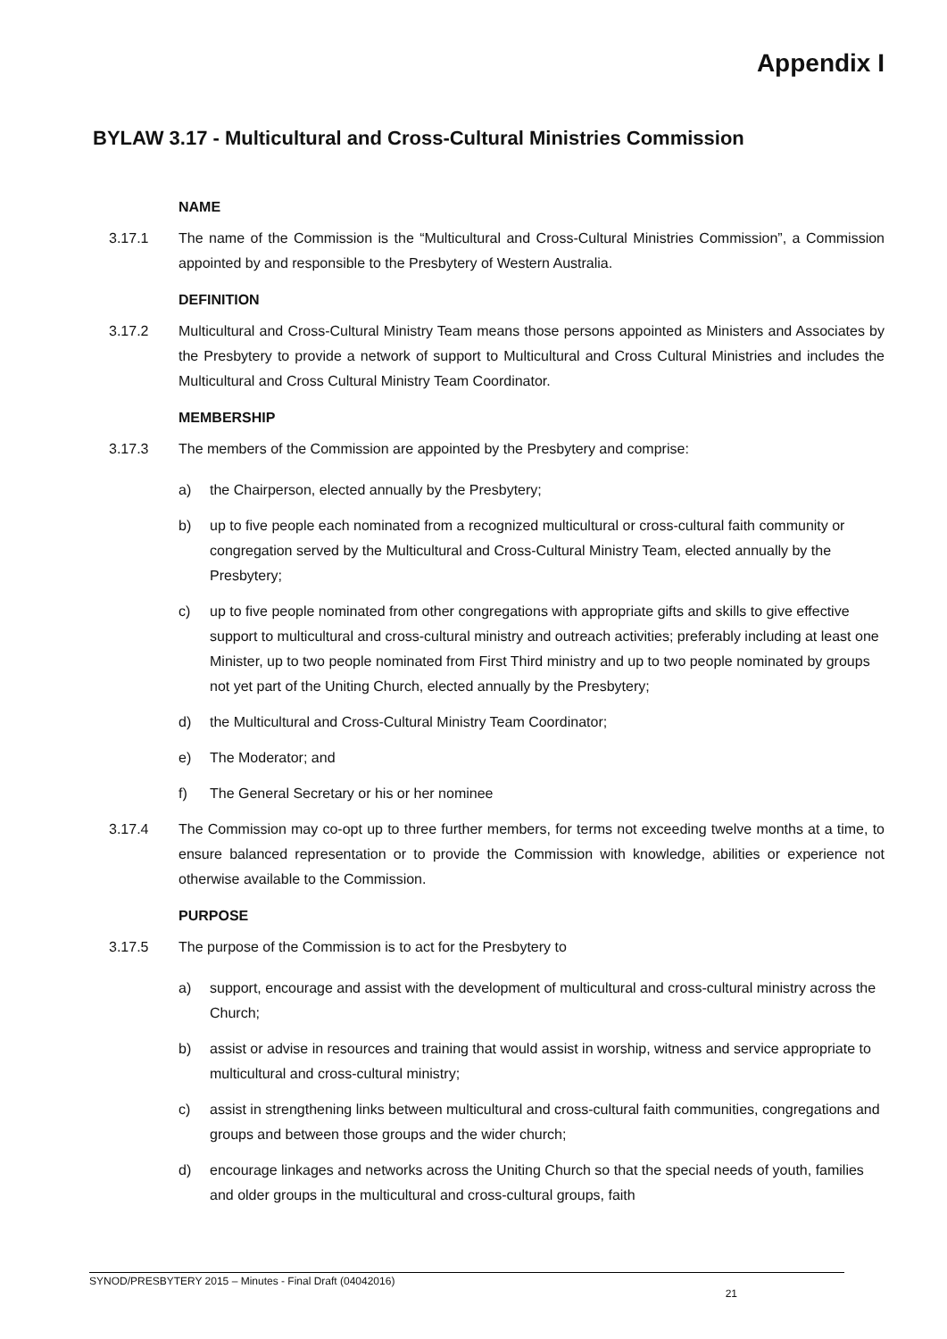Appendix I
BYLAW 3.17 - Multicultural and Cross-Cultural Ministries Commission
NAME
3.17.1 The name of the Commission is the “Multicultural and Cross-Cultural Ministries Commission”, a Commission appointed by and responsible to the Presbytery of Western Australia.
DEFINITION
3.17.2 Multicultural and Cross-Cultural Ministry Team means those persons appointed as Ministers and Associates by the Presbytery to provide a network of support to Multicultural and Cross Cultural Ministries and includes the Multicultural and Cross Cultural Ministry Team Coordinator.
MEMBERSHIP
3.17.3 The members of the Commission are appointed by the Presbytery and comprise:
a) the Chairperson, elected annually by the Presbytery;
b) up to five people each nominated from a recognized multicultural or cross-cultural faith community or congregation served by the Multicultural and Cross-Cultural Ministry Team, elected annually by the Presbytery;
c) up to five people nominated from other congregations with appropriate gifts and skills to give effective support to multicultural and cross-cultural ministry and outreach activities; preferably including at least one Minister, up to two people nominated from First Third ministry and up to two people nominated by groups not yet part of the Uniting Church, elected annually by the Presbytery;
d) the Multicultural and Cross-Cultural Ministry Team Coordinator;
e) The Moderator; and
f) The General Secretary or his or her nominee
3.17.4 The Commission may co-opt up to three further members, for terms not exceeding twelve months at a time, to ensure balanced representation or to provide the Commission with knowledge, abilities or experience not otherwise available to the Commission.
PURPOSE
3.17.5 The purpose of the Commission is to act for the Presbytery to
a) support, encourage and assist with the development of multicultural and cross-cultural ministry across the Church;
b) assist or advise in resources and training that would assist in worship, witness and service appropriate to multicultural and cross-cultural ministry;
c) assist in strengthening links between multicultural and cross-cultural faith communities, congregations and groups and between those groups and the wider church;
d) encourage linkages and networks across the Uniting Church so that the special needs of youth, families and older groups in the multicultural and cross-cultural groups, faith
SYNOD/PRESBYTERY 2015 – Minutes - Final Draft (04042016)
21